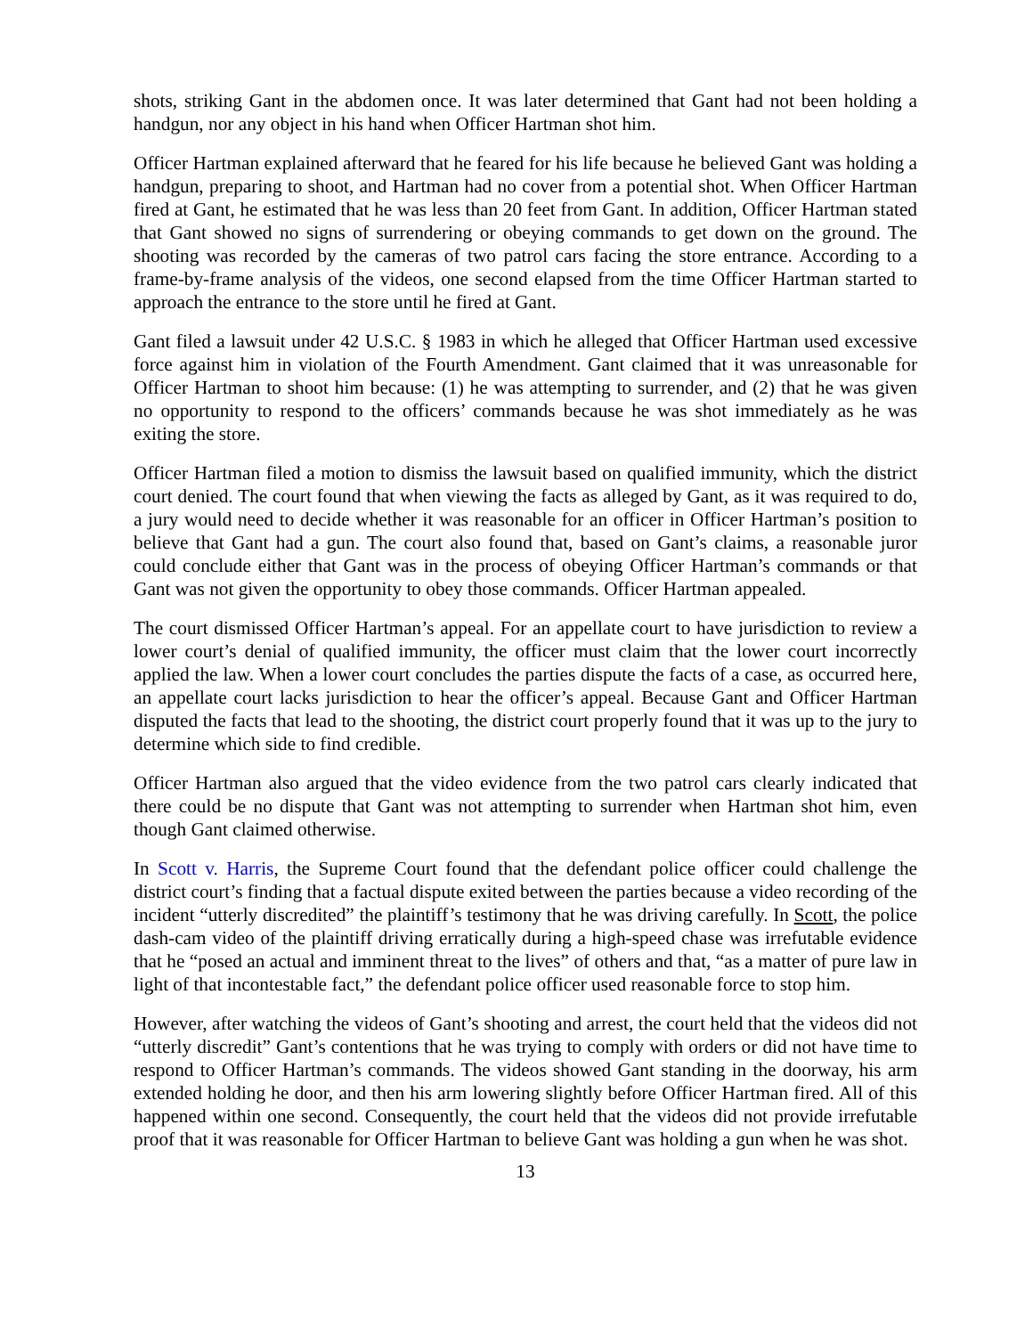shots, striking Gant in the abdomen once. It was later determined that Gant had not been holding a handgun, nor any object in his hand when Officer Hartman shot him.
Officer Hartman explained afterward that he feared for his life because he believed Gant was holding a handgun, preparing to shoot, and Hartman had no cover from a potential shot. When Officer Hartman fired at Gant, he estimated that he was less than 20 feet from Gant. In addition, Officer Hartman stated that Gant showed no signs of surrendering or obeying commands to get down on the ground. The shooting was recorded by the cameras of two patrol cars facing the store entrance. According to a frame-by-frame analysis of the videos, one second elapsed from the time Officer Hartman started to approach the entrance to the store until he fired at Gant.
Gant filed a lawsuit under 42 U.S.C. § 1983 in which he alleged that Officer Hartman used excessive force against him in violation of the Fourth Amendment. Gant claimed that it was unreasonable for Officer Hartman to shoot him because: (1) he was attempting to surrender, and (2) that he was given no opportunity to respond to the officers’ commands because he was shot immediately as he was exiting the store.
Officer Hartman filed a motion to dismiss the lawsuit based on qualified immunity, which the district court denied. The court found that when viewing the facts as alleged by Gant, as it was required to do, a jury would need to decide whether it was reasonable for an officer in Officer Hartman’s position to believe that Gant had a gun. The court also found that, based on Gant’s claims, a reasonable juror could conclude either that Gant was in the process of obeying Officer Hartman’s commands or that Gant was not given the opportunity to obey those commands. Officer Hartman appealed.
The court dismissed Officer Hartman’s appeal. For an appellate court to have jurisdiction to review a lower court’s denial of qualified immunity, the officer must claim that the lower court incorrectly applied the law. When a lower court concludes the parties dispute the facts of a case, as occurred here, an appellate court lacks jurisdiction to hear the officer’s appeal. Because Gant and Officer Hartman disputed the facts that lead to the shooting, the district court properly found that it was up to the jury to determine which side to find credible.
Officer Hartman also argued that the video evidence from the two patrol cars clearly indicated that there could be no dispute that Gant was not attempting to surrender when Hartman shot him, even though Gant claimed otherwise.
In Scott v. Harris, the Supreme Court found that the defendant police officer could challenge the district court’s finding that a factual dispute exited between the parties because a video recording of the incident “utterly discredited” the plaintiff’s testimony that he was driving carefully. In Scott, the police dash-cam video of the plaintiff driving erratically during a high-speed chase was irrefutable evidence that he “posed an actual and imminent threat to the lives” of others and that, “as a matter of pure law in light of that incontestable fact,” the defendant police officer used reasonable force to stop him.
However, after watching the videos of Gant’s shooting and arrest, the court held that the videos did not “utterly discredit” Gant’s contentions that he was trying to comply with orders or did not have time to respond to Officer Hartman’s commands. The videos showed Gant standing in the doorway, his arm extended holding he door, and then his arm lowering slightly before Officer Hartman fired. All of this happened within one second. Consequently, the court held that the videos did not provide irrefutable proof that it was reasonable for Officer Hartman to believe Gant was holding a gun when he was shot.
13